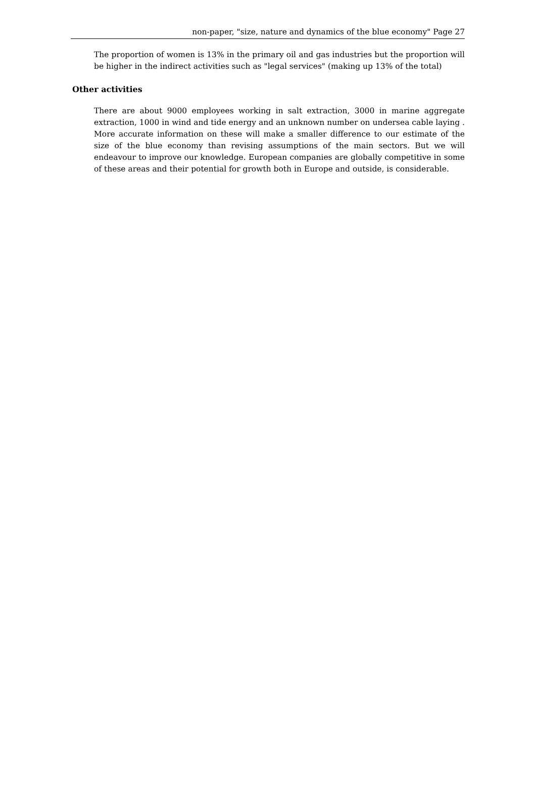non-paper, "size, nature and dynamics of the blue economy" Page 27
The proportion of women is 13% in the primary oil and gas industries but the proportion will be higher in the indirect activities such as "legal services" (making up 13% of the total)
Other activities
There are about 9000 employees working in salt extraction, 3000 in marine aggregate extraction, 1000 in wind and tide energy and an unknown number on undersea cable laying . More accurate information on these will make a smaller difference to our estimate of the size of the blue economy than revising assumptions of the main sectors. But we will endeavour to improve our knowledge. European companies are globally competitive in some of these areas and their potential for growth both in Europe and outside, is considerable.